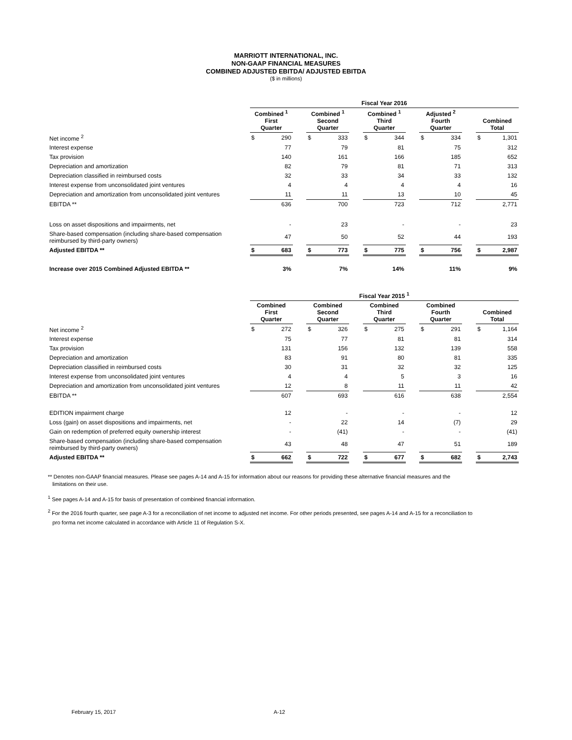MARRIOTT INTERNATIONAL, INC.
NON-GAAP FINANCIAL MEASURES
COMBINED ADJUSTED EBITDA/ ADJUSTED EBITDA
($ in millions)
| | Fiscal Year 2016 | | | | | | | | | | | | | |
| --- | --- | --- | --- | --- | --- | --- | --- | --- | --- | --- | --- | --- | --- | --- |
| | Combined <sup>1</sup> First Quarter | | | Combined <sup>1</sup> Second Quarter | | | Combined <sup>1</sup> Third Quarter | | | Adjusted <sup>2</sup> Fourth Quarter | | | Combined Total | |
| Net income <sup>2</sup> | $ | 290 | | $ | 333 | | $ | 344 | | $ | 334 | | $ | 1,301 |
| Interest expense | | 77 | | | 79 | | | 81 | | | 75 | | | 312 |
| Tax provision | | 140 | | | 161 | | | 166 | | | 185 | | | 652 |
| Depreciation and amortization | | 82 | | | 79 | | | 81 | | | 71 | | | 313 |
| Depreciation classified in reimbursed costs | | 32 | | | 33 | | | 34 | | | 33 | | | 132 |
| Interest expense from unconsolidated joint ventures | | 4 | | | 4 | | | 4 | | | 4 | | | 16 |
| Depreciation and amortization from unconsolidated joint ventures | | 11 | | | 11 | | | 13 | | | 10 | | | 45 |
| EBITDA ** | | 636 | | | 700 | | | 723 | | | 712 | | | 2,771 |
| Loss on asset dispositions and impairments, net | | - | | | 23 | | | - | | | - | | | 23 |
| Share-based compensation (including share-based compensation reimbursed by third-party owners) | | 47 | | | 50 | | | 52 | | | 44 | | | 193 |
| Adjusted EBITDA ** | $ | 683 | | $ | 773 | | $ | 775 | | $ | 756 | | $ | 2,987 |
| Increase over 2015 Combined Adjusted EBITDA ** | | 3% | | | 7% | | | 14% | | | 11% | | | 9% |
| | Fiscal Year 2015 <sup>1</sup> | | | | | | | | | | | | | |
| --- | --- | --- | --- | --- | --- | --- | --- | --- | --- | --- | --- | --- | --- | --- |
| | Combined First Quarter | | | Combined Second Quarter | | | Combined Third Quarter | | | Combined Fourth Quarter | | | Combined Total | |
| Net income <sup>2</sup> | $ | 272 | | $ | 326 | | $ | 275 | | $ | 291 | | $ | 1,164 |
| Interest expense | | 75 | | | 77 | | | 81 | | | 81 | | | 314 |
| Tax provision | | 131 | | | 156 | | | 132 | | | 139 | | | 558 |
| Depreciation and amortization | | 83 | | | 91 | | | 80 | | | 81 | | | 335 |
| Depreciation classified in reimbursed costs | | 30 | | | 31 | | | 32 | | | 32 | | | 125 |
| Interest expense from unconsolidated joint ventures | | 4 | | | 4 | | | 5 | | | 3 | | | 16 |
| Depreciation and amortization from unconsolidated joint ventures | | 12 | | | 8 | | | 11 | | | 11 | | | 42 |
| EBITDA ** | | 607 | | | 693 | | | 616 | | | 638 | | | 2,554 |
| EDITION impairment charge | | 12 | | | - | | | - | | | - | | | 12 |
| Loss (gain) on asset dispositions and impairments, net | | - | | | 22 | | | 14 | | | (7) | | | 29 |
| Gain on redemption of preferred equity ownership interest | | - | | | (41) | | | - | | | - | | | (41) |
| Share-based compensation (including share-based compensation reimbursed by third-party owners) | | 43 | | | 48 | | | 47 | | | 51 | | | 189 |
| Adjusted EBITDA ** | $ | 662 | | $ | 722 | | $ | 677 | | $ | 682 | | $ | 2,743 |
** Denotes non-GAAP financial measures. Please see pages A-14 and A-15 for information about our reasons for providing these alternative financial measures and the
limitations on their use.
<sup>1</sup> See pages A-14 and A-15 for basis of presentation of combined financial information.
<sup>2</sup> For the 2016 fourth quarter, see page A-3 for a reconciliation of net income to adjusted net income. For other periods presented, see pages A-14 and A-15 for a reconciliation to
pro forma net income calculated in accordance with Article 11 of Regulation S-X.
February 15, 2017 A-12